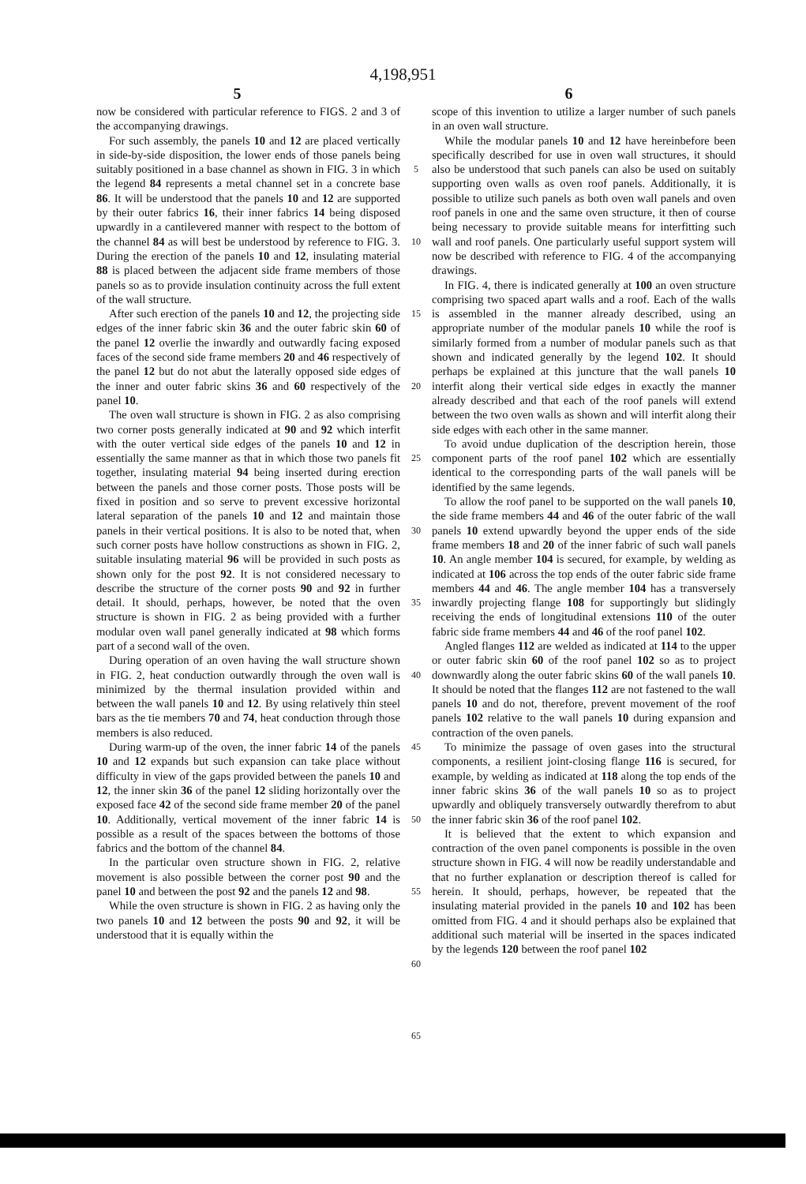4,198,951
5 6
now be considered with particular reference to FIGS. 2 and 3 of the accompanying drawings.
For such assembly, the panels 10 and 12 are placed vertically in side-by-side disposition, the lower ends of those panels being suitably positioned in a base channel as shown in FIG. 3 in which the legend 84 represents a metal channel set in a concrete base 86. It will be understood that the panels 10 and 12 are supported by their outer fabrics 16, their inner fabrics 14 being disposed upwardly in a cantilevered manner with respect to the bottom of the channel 84 as will best be understood by reference to FIG. 3. During the erection of the panels 10 and 12, insulating material 88 is placed between the adjacent side frame members of those panels so as to provide insulation continuity across the full extent of the wall structure.
After such erection of the panels 10 and 12, the projecting side edges of the inner fabric skin 36 and the outer fabric skin 60 of the panel 12 overlie the inwardly and outwardly facing exposed faces of the second side frame members 20 and 46 respectively of the panel 12 but do not abut the laterally opposed side edges of the inner and outer fabric skins 36 and 60 respectively of the panel 10.
The oven wall structure is shown in FIG. 2 as also comprising two corner posts generally indicated at 90 and 92 which interfit with the outer vertical side edges of the panels 10 and 12 in essentially the same manner as that in which those two panels fit together, insulating material 94 being inserted during erection between the panels and those corner posts. Those posts will be fixed in position and so serve to prevent excessive horizontal lateral separation of the panels 10 and 12 and maintain those panels in their vertical positions. It is also to be noted that, when such corner posts have hollow constructions as shown in FIG. 2, suitable insulating material 96 will be provided in such posts as shown only for the post 92. It is not considered necessary to describe the structure of the corner posts 90 and 92 in further detail. It should, perhaps, however, be noted that the oven structure is shown in FIG. 2 as being provided with a further modular oven wall panel generally indicated at 98 which forms part of a second wall of the oven.
During operation of an oven having the wall structure shown in FIG. 2, heat conduction outwardly through the oven wall is minimized by the thermal insulation provided within and between the wall panels 10 and 12. By using relatively thin steel bars as the tie members 70 and 74, heat conduction through those members is also reduced.
During warm-up of the oven, the inner fabric 14 of the panels 10 and 12 expands but such expansion can take place without difficulty in view of the gaps provided between the panels 10 and 12, the inner skin 36 of the panel 12 sliding horizontally over the exposed face 42 of the second side frame member 20 of the panel 10. Additionally, vertical movement of the inner fabric 14 is possible as a result of the spaces between the bottoms of those fabrics and the bottom of the channel 84.
In the particular oven structure shown in FIG. 2, relative movement is also possible between the corner post 90 and the panel 10 and between the post 92 and the panels 12 and 98.
While the oven structure is shown in FIG. 2 as having only the two panels 10 and 12 between the posts 90 and 92, it will be understood that it is equally within the
5
10
15
20
25
30
35
40
45
50
55
60
65
scope of this invention to utilize a larger number of such panels in an oven wall structure.
While the modular panels 10 and 12 have hereinbefore been specifically described for use in oven wall structures, it should also be understood that such panels can also be used on suitably supporting oven walls as oven roof panels. Additionally, it is possible to utilize such panels as both oven wall panels and oven roof panels in one and the same oven structure, it then of course being necessary to provide suitable means for interfitting such wall and roof panels. One particularly useful support system will now be described with reference to FIG. 4 of the accompanying drawings.
In FIG. 4, there is indicated generally at 100 an oven structure comprising two spaced apart walls and a roof. Each of the walls is assembled in the manner already described, using an appropriate number of the modular panels 10 while the roof is similarly formed from a number of modular panels such as that shown and indicated generally by the legend 102. It should perhaps be explained at this juncture that the wall panels 10 interfit along their vertical side edges in exactly the manner already described and that each of the roof panels will extend between the two oven walls as shown and will interfit along their side edges with each other in the same manner.
To avoid undue duplication of the description herein, those component parts of the roof panel 102 which are essentially identical to the corresponding parts of the wall panels will be identified by the same legends.
To allow the roof panel to be supported on the wall panels 10, the side frame members 44 and 46 of the outer fabric of the wall panels 10 extend upwardly beyond the upper ends of the side frame members 18 and 20 of the inner fabric of such wall panels 10. An angle member 104 is secured, for example, by welding as indicated at 106 across the top ends of the outer fabric side frame members 44 and 46. The angle member 104 has a transversely inwardly projecting flange 108 for supportingly but slidingly receiving the ends of longitudinal extensions 110 of the outer fabric side frame members 44 and 46 of the roof panel 102.
Angled flanges 112 are welded as indicated at 114 to the upper or outer fabric skin 60 of the roof panel 102 so as to project downwardly along the outer fabric skins 60 of the wall panels 10. It should be noted that the flanges 112 are not fastened to the wall panels 10 and do not, therefore, prevent movement of the roof panels 102 relative to the wall panels 10 during expansion and contraction of the oven panels.
To minimize the passage of oven gases into the structural components, a resilient joint-closing flange 116 is secured, for example, by welding as indicated at 118 along the top ends of the inner fabric skins 36 of the wall panels 10 so as to project upwardly and obliquely transversely outwardly therefrom to abut the inner fabric skin 36 of the roof panel 102.
It is believed that the extent to which expansion and contraction of the oven panel components is possible in the oven structure shown in FIG. 4 will now be readily understandable and that no further explanation or description thereof is called for herein. It should, perhaps, however, be repeated that the insulating material provided in the panels 10 and 102 has been omitted from FIG. 4 and it should perhaps also be explained that additional such material will be inserted in the spaces indicated by the legends 120 between the roof panel 102